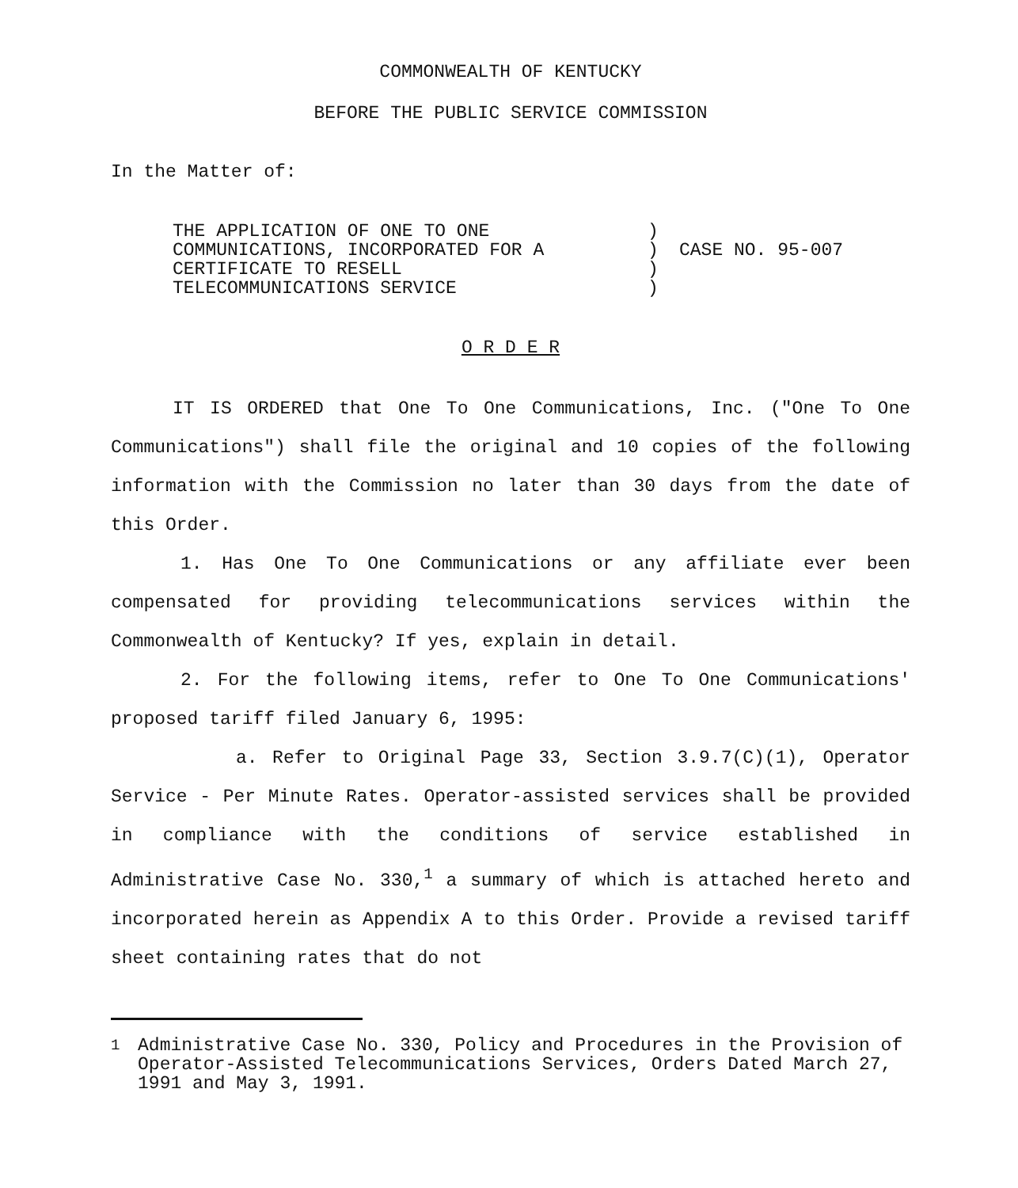COMMONWEALTH OF KENTUCKY
BEFORE THE PUBLIC SERVICE COMMISSION
In the Matter of:
THE APPLICATION OF ONE TO ONE
COMMUNICATIONS, INCORPORATED FOR A
CERTIFICATE TO RESELL
TELECOMMUNICATIONS SERVICE
)
)
)
)
CASE NO. 95-007
O R D E R
IT IS ORDERED that One To One Communications, Inc. ("One To One Communications") shall file the original and 10 copies of the following information with the Commission no later than 30 days from the date of this Order.
1. Has One To One Communications or any affiliate ever been compensated for providing telecommunications services within the Commonwealth of Kentucky? If yes, explain in detail.
2. For the following items, refer to One To One Communications' proposed tariff filed January 6, 1995:
a. Refer to Original Page 33, Section 3.9.7(C)(1), Operator Service - Per Minute Rates. Operator-assisted services shall be provided in compliance with the conditions of service established in Administrative Case No. 330,<sup>1</sup> a summary of which is attached hereto and incorporated herein as Appendix A to this Order. Provide a revised tariff sheet containing rates that do not
<sup>1</sup> Administrative Case No. 330, Policy and Procedures in the Provision of Operator-Assisted Telecommunications Services, Orders Dated March 27, 1991 and May 3, 1991.